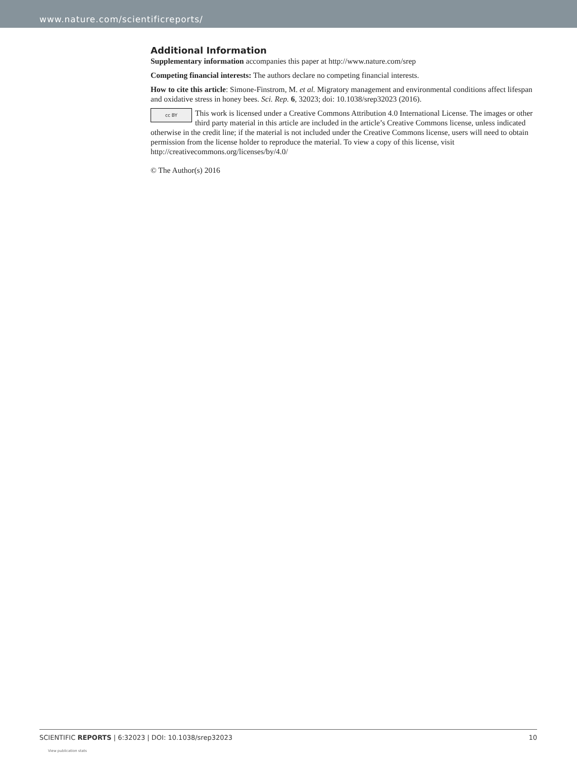www.nature.com/scientificreports/
Additional Information
Supplementary information accompanies this paper at http://www.nature.com/srep
Competing financial interests: The authors declare no competing financial interests.
How to cite this article: Simone-Finstrom, M. et al. Migratory management and environmental conditions affect lifespan and oxidative stress in honey bees. Sci. Rep. 6, 32023; doi: 10.1038/srep32023 (2016).
cc BY This work is licensed under a Creative Commons Attribution 4.0 International License. The images or other third party material in this article are included in the article’s Creative Commons license, unless indicated otherwise in the credit line; if the material is not included under the Creative Commons license, users will need to obtain permission from the license holder to reproduce the material. To view a copy of this license, visit http://creativecommons.org/licenses/by/4.0/
© The Author(s) 2016
SCIENTIFIC REPORTS | 6:32023 | DOI: 10.1038/srep32023 10
View publication stats